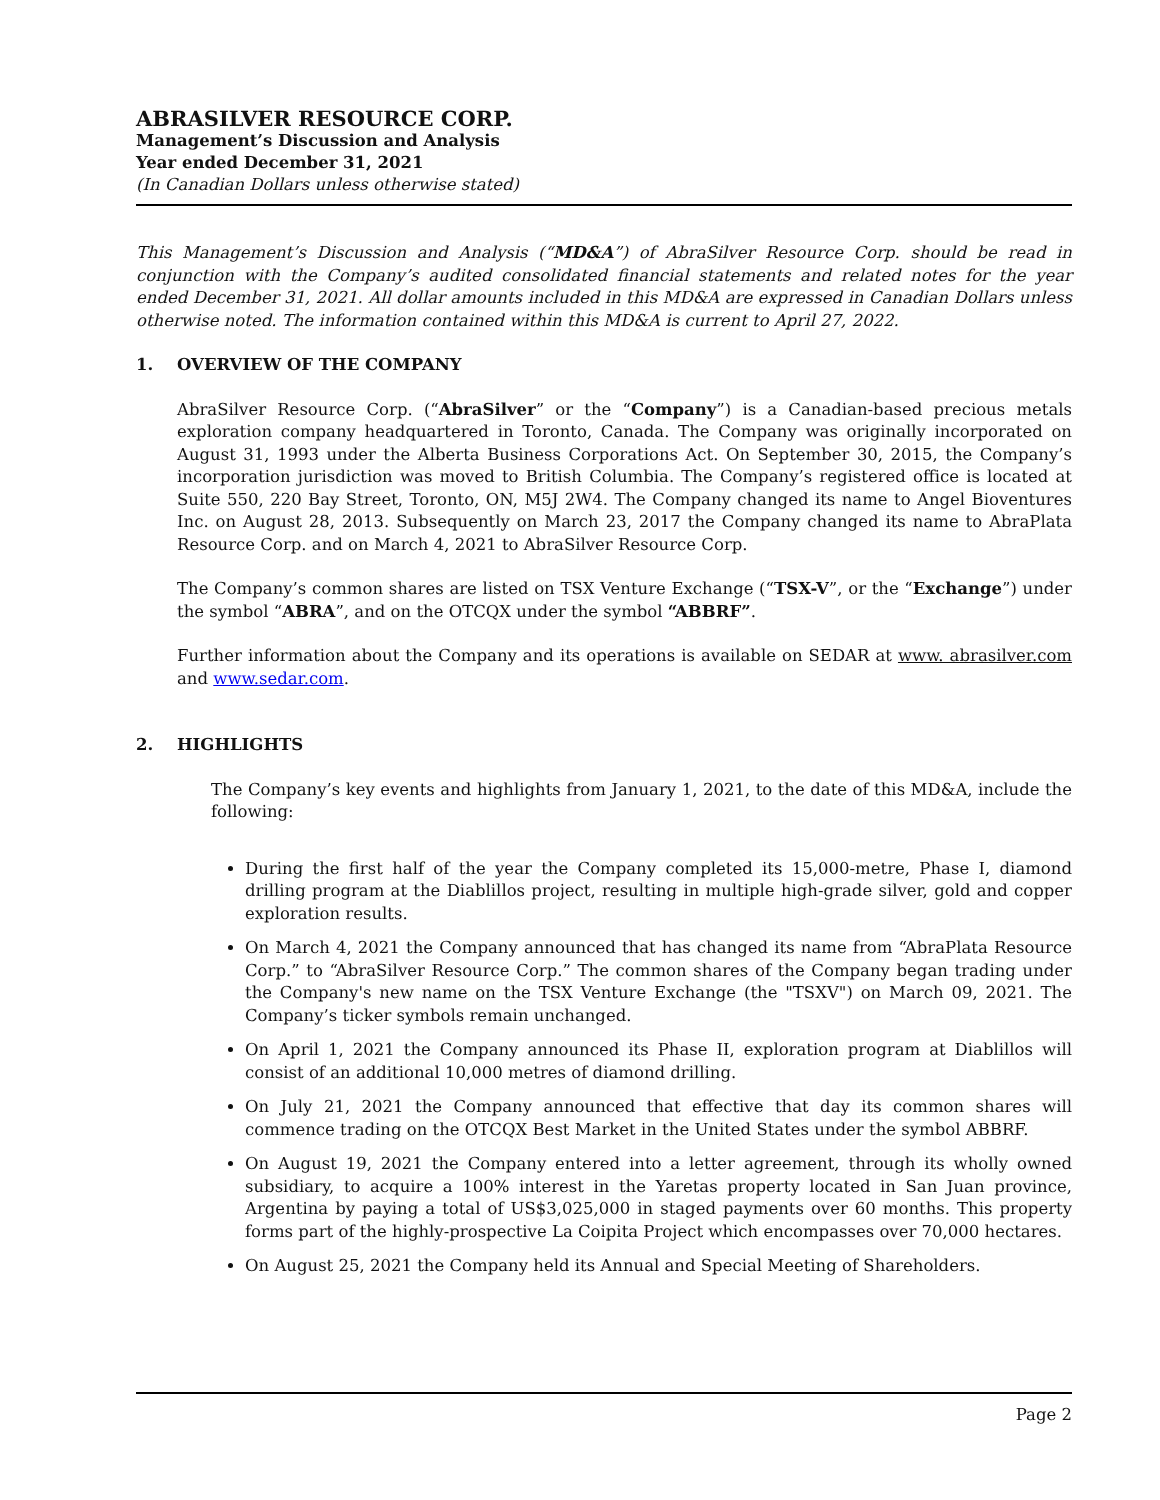ABRASILVER RESOURCE CORP.
Management’s Discussion and Analysis
Year ended December 31, 2021
(In Canadian Dollars unless otherwise stated)
This Management’s Discussion and Analysis (“MD&A”) of AbraSilver Resource Corp. should be read in conjunction with the Company’s audited consolidated financial statements and related notes for the year ended December 31, 2021. All dollar amounts included in this MD&A are expressed in Canadian Dollars unless otherwise noted. The information contained within this MD&A is current to April 27, 2022.
1. OVERVIEW OF THE COMPANY
AbraSilver Resource Corp. (“AbraSilver” or the “Company”) is a Canadian-based precious metals exploration company headquartered in Toronto, Canada. The Company was originally incorporated on August 31, 1993 under the Alberta Business Corporations Act. On September 30, 2015, the Company’s incorporation jurisdiction was moved to British Columbia. The Company’s registered office is located at Suite 550, 220 Bay Street, Toronto, ON, M5J 2W4. The Company changed its name to Angel Bioventures Inc. on August 28, 2013. Subsequently on March 23, 2017 the Company changed its name to AbraPlata Resource Corp. and on March 4, 2021 to AbraSilver Resource Corp.
The Company’s common shares are listed on TSX Venture Exchange (“TSX-V”, or the “Exchange”) under the symbol “ABRA”, and on the OTCQX under the symbol “ABBRF”.
Further information about the Company and its operations is available on SEDAR at www. abrasilver.com and www.sedar.com.
2. HIGHLIGHTS
The Company’s key events and highlights from January 1, 2021, to the date of this MD&A, include the following:
During the first half of the year the Company completed its 15,000-metre, Phase I, diamond drilling program at the Diablillos project, resulting in multiple high-grade silver, gold and copper exploration results.
On March 4, 2021 the Company announced that has changed its name from “AbraPlata Resource Corp.” to “AbraSilver Resource Corp.” The common shares of the Company began trading under the Company's new name on the TSX Venture Exchange (the "TSXV") on March 09, 2021. The Company’s ticker symbols remain unchanged.
On April 1, 2021 the Company announced its Phase II, exploration program at Diablillos will consist of an additional 10,000 metres of diamond drilling.
On July 21, 2021 the Company announced that effective that day its common shares will commence trading on the OTCQX Best Market in the United States under the symbol ABBRF.
On August 19, 2021 the Company entered into a letter agreement, through its wholly owned subsidiary, to acquire a 100% interest in the Yaretas property located in San Juan province, Argentina by paying a total of US$3,025,000 in staged payments over 60 months. This property forms part of the highly-prospective La Coipita Project which encompasses over 70,000 hectares.
On August 25, 2021 the Company held its Annual and Special Meeting of Shareholders.
Page 2